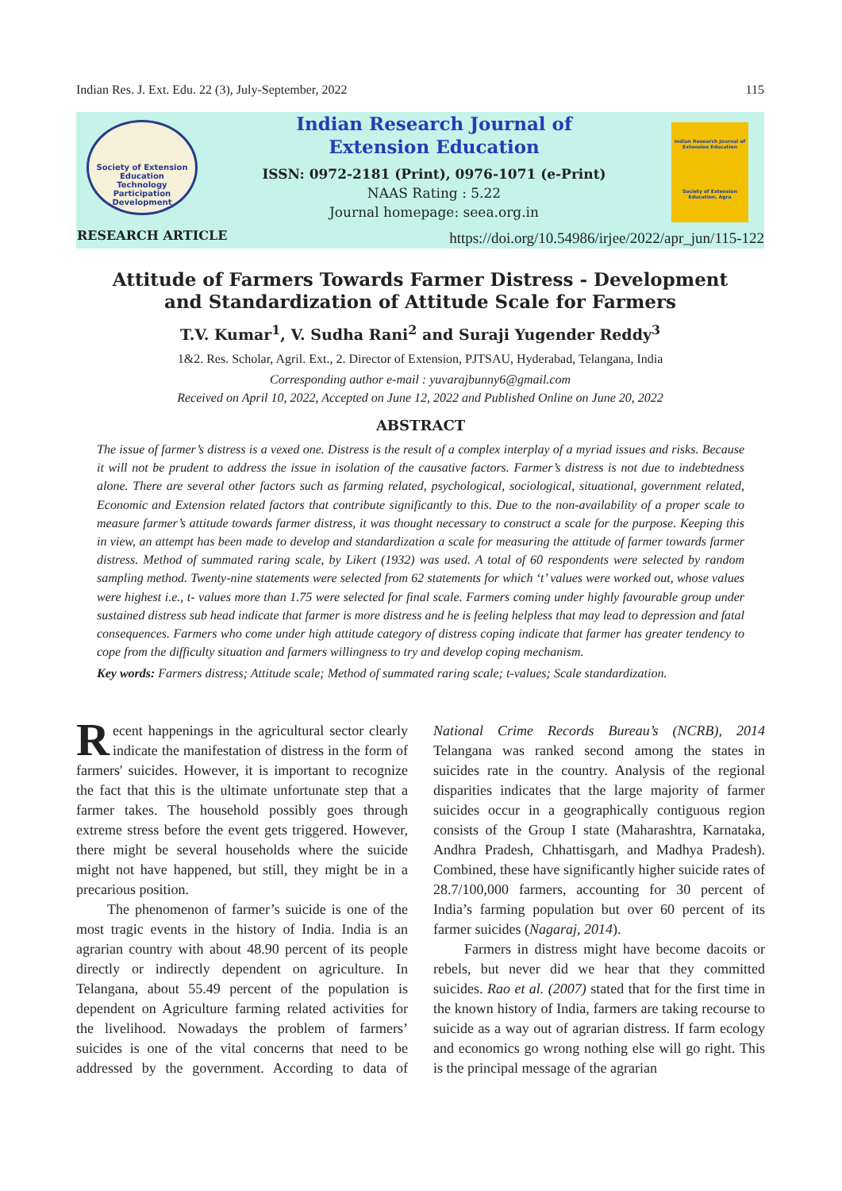Indian Res. J. Ext. Edu. 22 (3), July-September, 2022 115
Society of Extension Education
Technology Participation Development
Indian Research Journal of
Extension Education
ISSN: 0972-2181 (Print), 0976-1071 (e-Print)
NAAS Rating : 5.22
Journal homepage: seea.org.in
Indian Research Journal of Extension Education
Society of Extension Education, Agra
RESEARCH ARTICLE
https://doi.org/10.54986/irjee/2022/apr_jun/115-122
Attitude of Farmers Towards Farmer Distress - Development
and Standardization of Attitude Scale for Farmers
T.V. Kumar<sup>1</sup>, V. Sudha Rani<sup>2</sup> and Suraji Yugender Reddy<sup>3</sup>
1&2. Res. Scholar, Agril. Ext., 2. Director of Extension, PJTSAU, Hyderabad, Telangana, India
Corresponding author e-mail : yuvarajbunny6@gmail.com
Received on April 10, 2022, Accepted on June 12, 2022 and Published Online on June 20, 2022
ABSTRACT
The issue of farmer’s distress is a vexed one. Distress is the result of a complex interplay of a myriad issues and risks. Because it will not be prudent to address the issue in isolation of the causative factors. Farmer’s distress is not due to indebtedness alone. There are several other factors such as farming related, psychological, sociological, situational, government related, Economic and Extension related factors that contribute significantly to this. Due to the non-availability of a proper scale to measure farmer’s attitude towards farmer distress, it was thought necessary to construct a scale for the purpose. Keeping this in view, an attempt has been made to develop and standardization a scale for measuring the attitude of farmer towards farmer distress. Method of summated raring scale, by Likert (1932) was used. A total of 60 respondents were selected by random sampling method. Twenty-nine statements were selected from 62 statements for which ‘t’ values were worked out, whose values were highest i.e., t- values more than 1.75 were selected for final scale. Farmers coming under highly favourable group under sustained distress sub head indicate that farmer is more distress and he is feeling helpless that may lead to depression and fatal consequences. Farmers who come under high attitude category of distress coping indicate that farmer has greater tendency to cope from the difficulty situation and farmers willingness to try and develop coping mechanism.
Key words: Farmers distress; Attitude scale; Method of summated raring scale; t-values; Scale standardization.
Recent happenings in the agricultural sector clearly indicate the manifestation of distress in the form of farmers' suicides. However, it is important to recognize the fact that this is the ultimate unfortunate step that a farmer takes. The household possibly goes through extreme stress before the event gets triggered. However, there might be several households where the suicide might not have happened, but still, they might be in a precarious position.
The phenomenon of farmer’s suicide is one of the most tragic events in the history of India. India is an agrarian country with about 48.90 percent of its people directly or indirectly dependent on agriculture. In Telangana, about 55.49 percent of the population is dependent on Agriculture farming related activities for the livelihood. Nowadays the problem of farmers’ suicides is one of the vital concerns that need to be addressed by the government. According to data of National Crime Records Bureau’s (NCRB), 2014 Telangana was ranked second among the states in suicides rate in the country. Analysis of the regional disparities indicates that the large majority of farmer suicides occur in a geographically contiguous region consists of the Group I state (Maharashtra, Karnataka, Andhra Pradesh, Chhattisgarh, and Madhya Pradesh). Combined, these have significantly higher suicide rates of 28.7/100,000 farmers, accounting for 30 percent of India’s farming population but over 60 percent of its farmer suicides (Nagaraj, 2014).
Farmers in distress might have become dacoits or rebels, but never did we hear that they committed suicides. Rao et al. (2007) stated that for the first time in the known history of India, farmers are taking recourse to suicide as a way out of agrarian distress. If farm ecology and economics go wrong nothing else will go right. This is the principal message of the agrarian